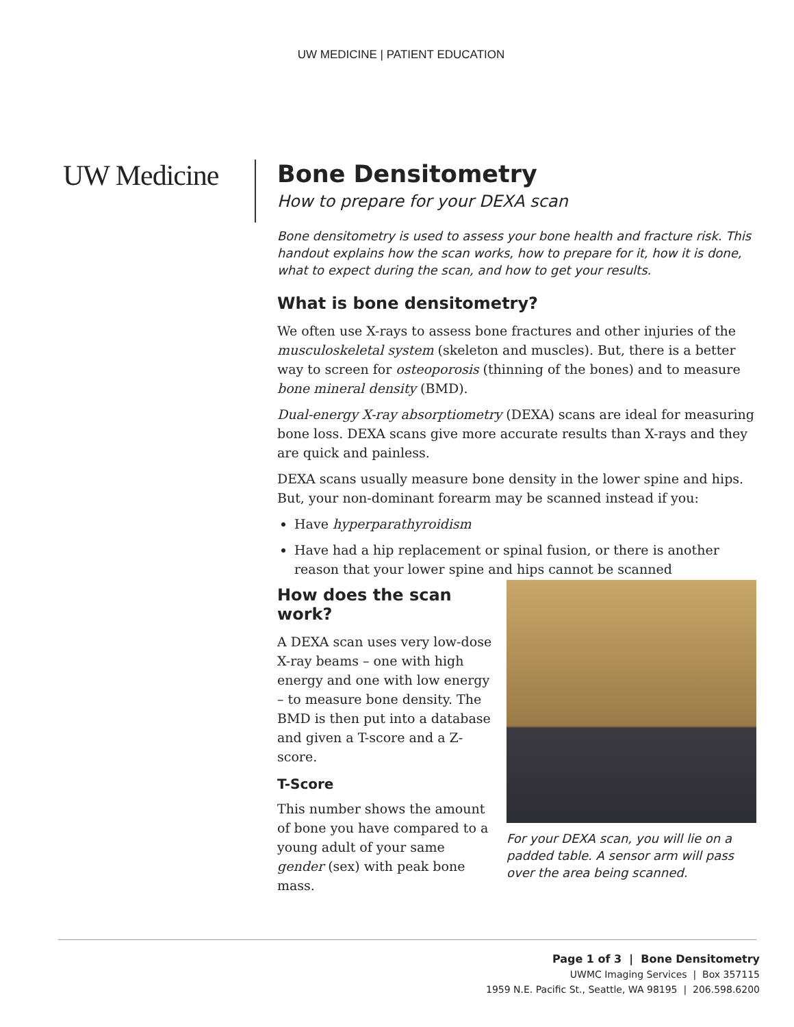UW MEDICINE | PATIENT EDUCATION
UW Medicine
Bone Densitometry
How to prepare for your DEXA scan
Bone densitometry is used to assess your bone health and fracture risk. This handout explains how the scan works, how to prepare for it, how it is done, what to expect during the scan, and how to get your results.
What is bone densitometry?
We often use X-rays to assess bone fractures and other injuries of the musculoskeletal system (skeleton and muscles). But, there is a better way to screen for osteoporosis (thinning of the bones) and to measure bone mineral density (BMD).
Dual-energy X-ray absorptiometry (DEXA) scans are ideal for measuring bone loss. DEXA scans give more accurate results than X-rays and they are quick and painless.
DEXA scans usually measure bone density in the lower spine and hips. But, your non-dominant forearm may be scanned instead if you:
Have hyperparathyroidism
Have had a hip replacement or spinal fusion, or there is another reason that your lower spine and hips cannot be scanned
How does the scan work?
A DEXA scan uses very low-dose X-ray beams – one with high energy and one with low energy – to measure bone density. The BMD is then put into a database and given a T-score and a Z-score.
T-Score
This number shows the amount of bone you have compared to a young adult of your same gender (sex) with peak bone mass.
For your DEXA scan, you will lie on a padded table. A sensor arm will pass over the area being scanned.
Page 1 of 3 | Bone Densitometry
UWMC Imaging Services | Box 357115
1959 N.E. Pacific St., Seattle, WA 98195 | 206.598.6200